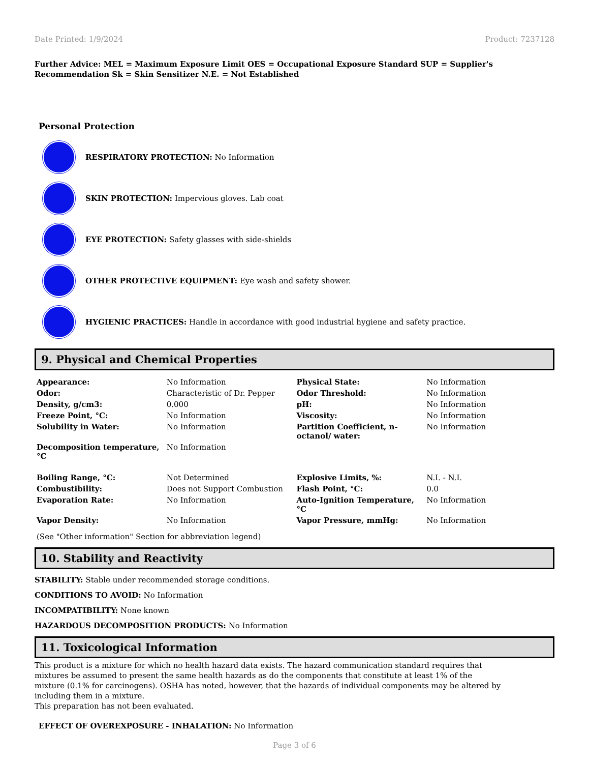Date Printed: 1/9/2024 Product: 7237128
Further Advice: MEL = Maximum Exposure Limit OES = Occupational Exposure Standard SUP = Supplier's Recommendation Sk = Skin Sensitizer N.E. = Not Established
Personal Protection
RESPIRATORY PROTECTION: No Information
SKIN PROTECTION: Impervious gloves. Lab coat
EYE PROTECTION: Safety glasses with side-shields
OTHER PROTECTIVE EQUIPMENT: Eye wash and safety shower.
HYGIENIC PRACTICES: Handle in accordance with good industrial hygiene and safety practice.
9. Physical and Chemical Properties
| Appearance: | No Information | Physical State: | No Information |
| Odor: | Characteristic of Dr. Pepper | Odor Threshold: | No Information |
| Density, g/cm3: | 0.000 | pH: | No Information |
| Freeze Point, °C: | No Information | Viscosity: | No Information |
| Solubility in Water: | No Information | Partition Coefficient, n-octanol/ water: | No Information |
| Decomposition temperature, °C | No Information | | |
| Boiling Range, °C: | Not Determined | Explosive Limits, %: | N.I. - N.I. |
| Combustibility: | Does not Support Combustion | Flash Point, °C: | 0.0 |
| Evaporation Rate: | No Information | Auto-Ignition Temperature, °C | No Information |
| Vapor Density: | No Information | Vapor Pressure, mmHg: | No Information |
(See "Other information" Section for abbreviation legend)
10. Stability and Reactivity
STABILITY: Stable under recommended storage conditions.
CONDITIONS TO AVOID: No Information
INCOMPATIBILITY: None known
HAZARDOUS DECOMPOSITION PRODUCTS: No Information
11. Toxicological Information
This product is a mixture for which no health hazard data exists. The hazard communication standard requires that mixtures be assumed to present the same health hazards as do the components that constitute at least 1% of the mixture (0.1% for carcinogens). OSHA has noted, however, that the hazards of individual components may be altered by including them in a mixture.
This preparation has not been evaluated.
EFFECT OF OVEREXPOSURE - INHALATION: No Information
Page 3 of 6